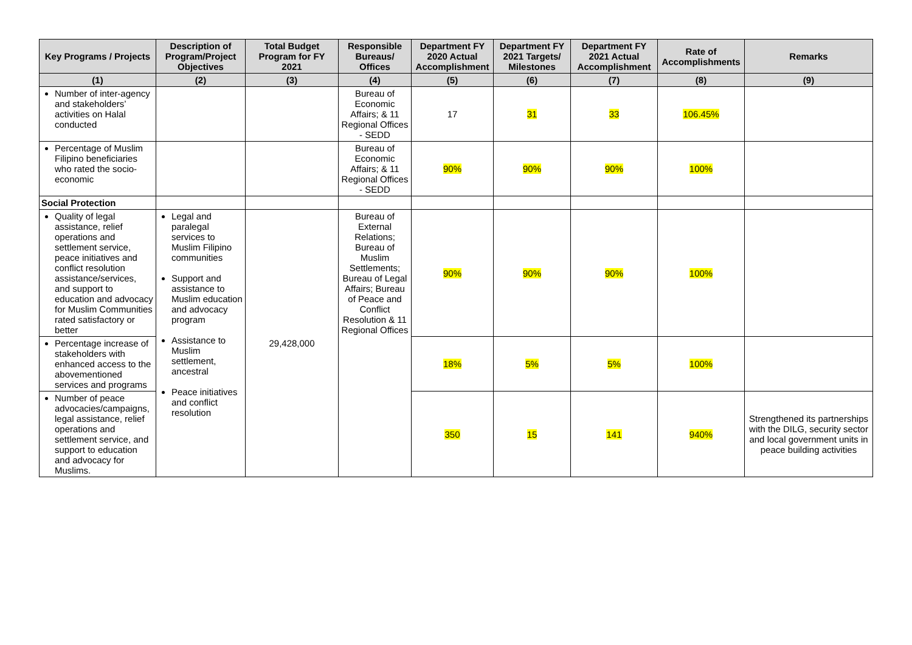| Key Programs / Projects | Description of Program/Project Objectives | Total Budget Program for FY 2021 | Responsible Bureaus/ Offices | Department FY 2020 Actual Accomplishment | Department FY 2021 Targets/ Milestones | Department FY 2021 Actual Accomplishment | Rate of Accomplishments | Remarks |
| --- | --- | --- | --- | --- | --- | --- | --- | --- |
| (1) | (2) | (3) | (4) | (5) | (6) | (7) | (8) | (9) |
| Number of inter-agency and stakeholders’ activities on Halal conducted | | | Bureau of Economic Affairs; & 11 Regional Offices - SEDD | 17 | 31 | 33 | 106.45% | |
| Percentage of Muslim Filipino beneficiaries who rated the socio-economic | | | Bureau of Economic Affairs; & 11 Regional Offices - SEDD | 90% | 90% | 90% | 100% | |
| Social Protection | | | | | | | | |
| Quality of legal assistance, relief operations and settlement service, peace initiatives and conflict resolution assistance/services, and support to education and advocacy for Muslim Communities rated satisfactory or better | Legal and paralegal services to Muslim Filipino communities Support and assistance to Muslim education and advocacy program Assistance to Muslim settlement, ancestral Peace initiatives and conflict resolution | 29,428,000 | Bureau of External Relations; Bureau of Muslim Settlements; Bureau of Legal Affairs; Bureau of Peace and Conflict Resolution & 11 Regional Offices | 90% | 90% | 90% | 100% | |
| Percentage increase of stakeholders with enhanced access to the abovementioned services and programs | | | | 18% | 5% | 5% | 100% | |
| Number of peace advocacies/campaigns, legal assistance, relief operations and settlement service, and support to education and advocacy for Muslims. | | | | 350 | 15 | 141 | 940% | Strengthened its partnerships with the DILG, security sector and local government units in peace building activities |